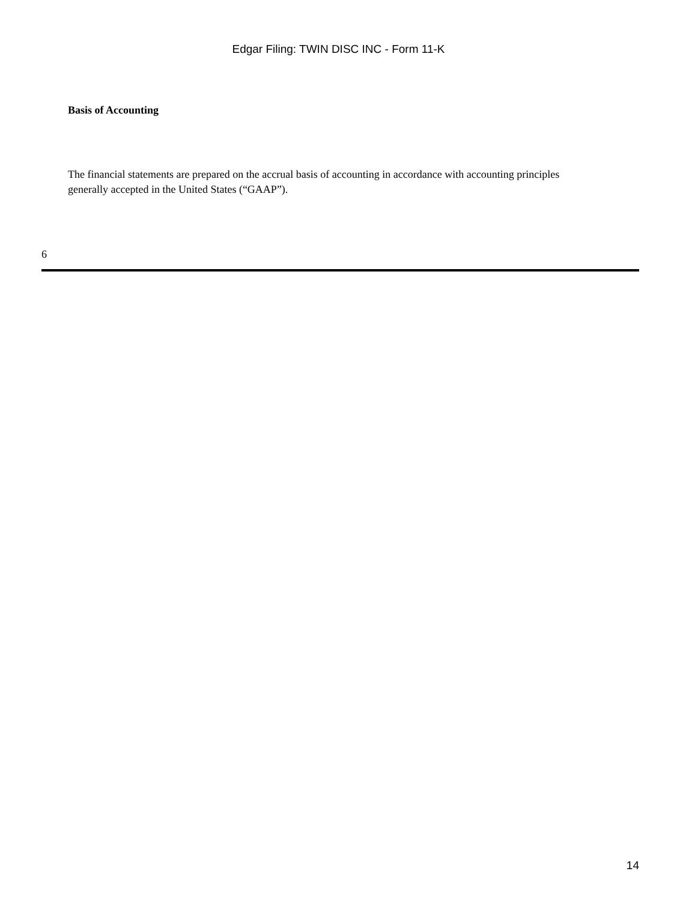Edgar Filing: TWIN DISC INC - Form 11-K
Basis of Accounting
The financial statements are prepared on the accrual basis of accounting in accordance with accounting principles generally accepted in the United States (“GAAP”).
6
14